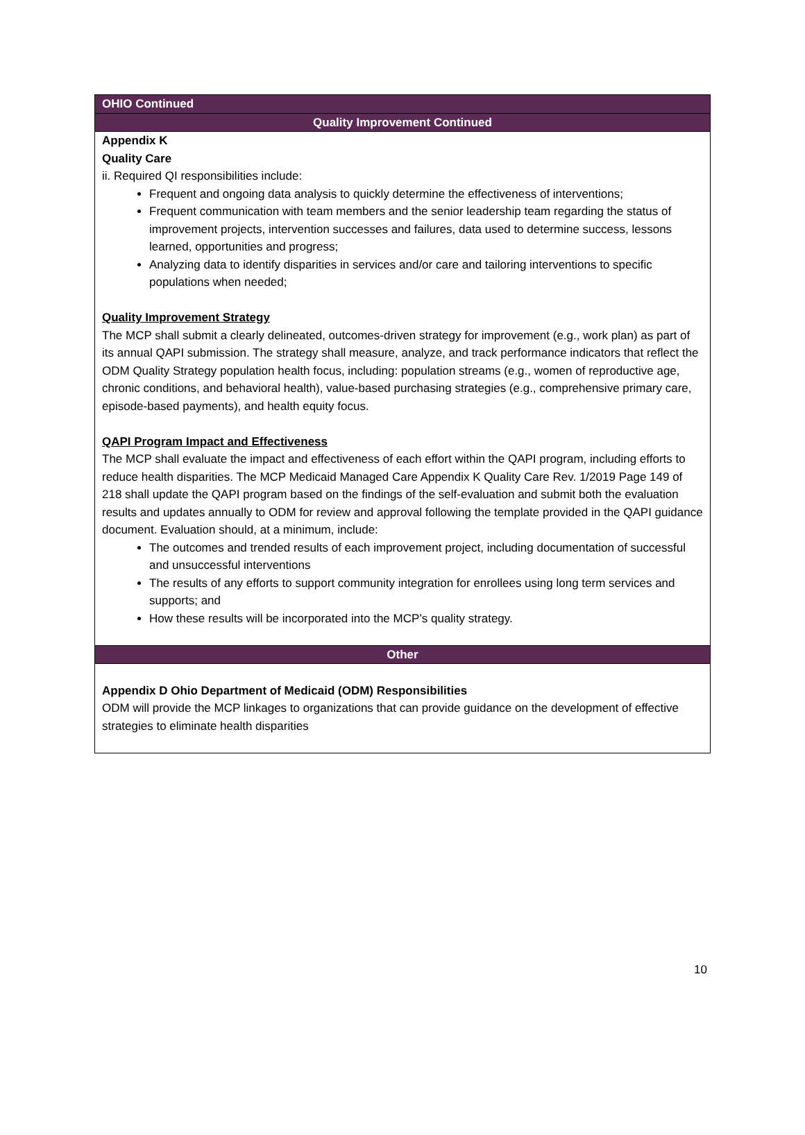| OHIO Continued |
| Quality Improvement Continued |
| Appendix K Quality Care ii. Required QI responsibilities include: Frequent and ongoing data analysis to quickly determine the effectiveness of interventions; Frequent communication with team members and the senior leadership team regarding the status of improvement projects, intervention successes and failures, data used to determine success, lessons learned, opportunities and progress; Analyzing data to identify disparities in services and/or care and tailoring interventions to specific populations when needed; Quality Improvement Strategy The MCP shall submit a clearly delineated, outcomes-driven strategy for improvement (e.g., work plan) as part of its annual QAPI submission. The strategy shall measure, analyze, and track performance indicators that reflect the ODM Quality Strategy population health focus, including: population streams (e.g., women of reproductive age, chronic conditions, and behavioral health), value-based purchasing strategies (e.g., comprehensive primary care, episode-based payments), and health equity focus. QAPI Program Impact and Effectiveness The MCP shall evaluate the impact and effectiveness of each effort within the QAPI program, including efforts to reduce health disparities. The MCP Medicaid Managed Care Appendix K Quality Care Rev. 1/2019 Page 149 of 218 shall update the QAPI program based on the findings of the self-evaluation and submit both the evaluation results and updates annually to ODM for review and approval following the template provided in the QAPI guidance document. Evaluation should, at a minimum, include: The outcomes and trended results of each improvement project, including documentation of successful and unsuccessful interventions The results of any efforts to support community integration for enrollees using long term services and supports; and How these results will be incorporated into the MCP’s quality strategy. |
| Other |
| Appendix D Ohio Department of Medicaid (ODM) Responsibilities ODM will provide the MCP linkages to organizations that can provide guidance on the development of effective strategies to eliminate health disparities |
10